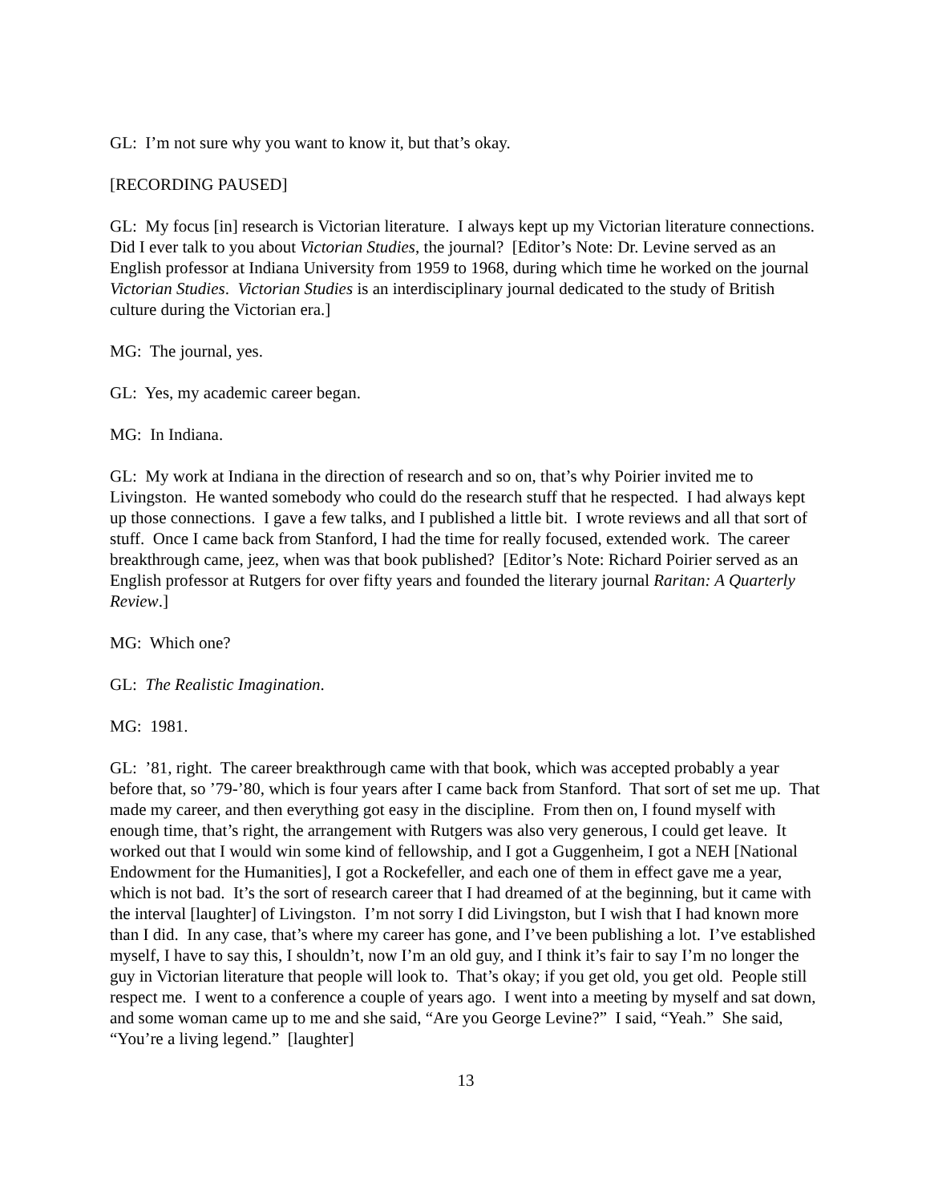GL: I’m not sure why you want to know it, but that’s okay.
[RECORDING PAUSED]
GL: My focus [in] research is Victorian literature. I always kept up my Victorian literature connections. Did I ever talk to you about Victorian Studies, the journal? [Editor’s Note: Dr. Levine served as an English professor at Indiana University from 1959 to 1968, during which time he worked on the journal Victorian Studies. Victorian Studies is an interdisciplinary journal dedicated to the study of British culture during the Victorian era.]
MG: The journal, yes.
GL: Yes, my academic career began.
MG: In Indiana.
GL: My work at Indiana in the direction of research and so on, that’s why Poirier invited me to Livingston. He wanted somebody who could do the research stuff that he respected. I had always kept up those connections. I gave a few talks, and I published a little bit. I wrote reviews and all that sort of stuff. Once I came back from Stanford, I had the time for really focused, extended work. The career breakthrough came, jeez, when was that book published? [Editor’s Note: Richard Poirier served as an English professor at Rutgers for over fifty years and founded the literary journal Raritan: A Quarterly Review.]
MG: Which one?
GL: The Realistic Imagination.
MG: 1981.
GL: ’81, right. The career breakthrough came with that book, which was accepted probably a year before that, so ’79-’80, which is four years after I came back from Stanford. That sort of set me up. That made my career, and then everything got easy in the discipline. From then on, I found myself with enough time, that’s right, the arrangement with Rutgers was also very generous, I could get leave. It worked out that I would win some kind of fellowship, and I got a Guggenheim, I got a NEH [National Endowment for the Humanities], I got a Rockefeller, and each one of them in effect gave me a year, which is not bad. It’s the sort of research career that I had dreamed of at the beginning, but it came with the interval [laughter] of Livingston. I’m not sorry I did Livingston, but I wish that I had known more than I did. In any case, that’s where my career has gone, and I’ve been publishing a lot. I’ve established myself, I have to say this, I shouldn’t, now I’m an old guy, and I think it’s fair to say I’m no longer the guy in Victorian literature that people will look to. That’s okay; if you get old, you get old. People still respect me. I went to a conference a couple of years ago. I went into a meeting by myself and sat down, and some woman came up to me and she said, “Are you George Levine?” I said, “Yeah.” She said, “You’re a living legend.” [laughter]
13